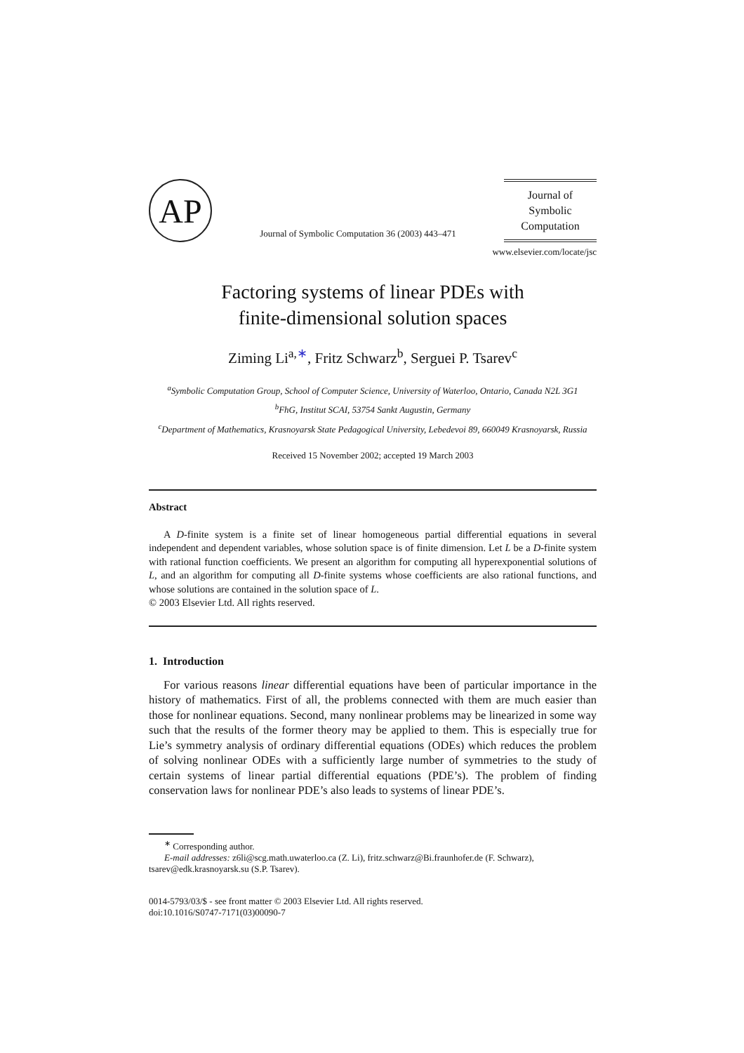AP
Journal of Symbolic Computation 36 (2003) 443–471
Journal of
Symbolic
Computation
www.elsevier.com/locate/jsc
Factoring systems of linear PDEs with
finite-dimensional solution spaces
Ziming Li<sup>a,∗</sup>, Fritz Schwarz<sup>b</sup>, Serguei P. Tsarev<sup>c</sup>
<sup>a</sup> Symbolic Computation Group, School of Computer Science, University of Waterloo, Ontario, Canada N2L 3G1
<sup>b</sup> FhG, Institut SCAI, 53754 Sankt Augustin, Germany
<sup>c</sup> Department of Mathematics, Krasnoyarsk State Pedagogical University, Lebedevoi 89, 660049 Krasnoyarsk, Russia
Received 15 November 2002; accepted 19 March 2003
Abstract
A D-finite system is a finite set of linear homogeneous partial differential equations in several independent and dependent variables, whose solution space is of finite dimension. Let L be a D-finite system with rational function coefficients. We present an algorithm for computing all hyperexponential solutions of L, and an algorithm for computing all D-finite systems whose coefficients are also rational functions, and whose solutions are contained in the solution space of L.
© 2003 Elsevier Ltd. All rights reserved.
1. Introduction
For various reasons linear differential equations have been of particular importance in the history of mathematics. First of all, the problems connected with them are much easier than those for nonlinear equations. Second, many nonlinear problems may be linearized in some way such that the results of the former theory may be applied to them. This is especially true for Lie’s symmetry analysis of ordinary differential equations (ODEs) which reduces the problem of solving nonlinear ODEs with a sufficiently large number of symmetries to the study of certain systems of linear partial differential equations (PDE’s). The problem of finding conservation laws for nonlinear PDE’s also leads to systems of linear PDE’s.
<sup>∗</sup> Corresponding author.
E-mail addresses: z6li@scg.math.uwaterloo.ca (Z. Li), fritz.schwarz@Bi.fraunhofer.de (F. Schwarz),
tsarev@edk.krasnoyarsk.su (S.P. Tsarev).
0014-5793/03/$ - see front matter © 2003 Elsevier Ltd. All rights reserved.
doi:10.1016/S0747-7171(03)00090-7